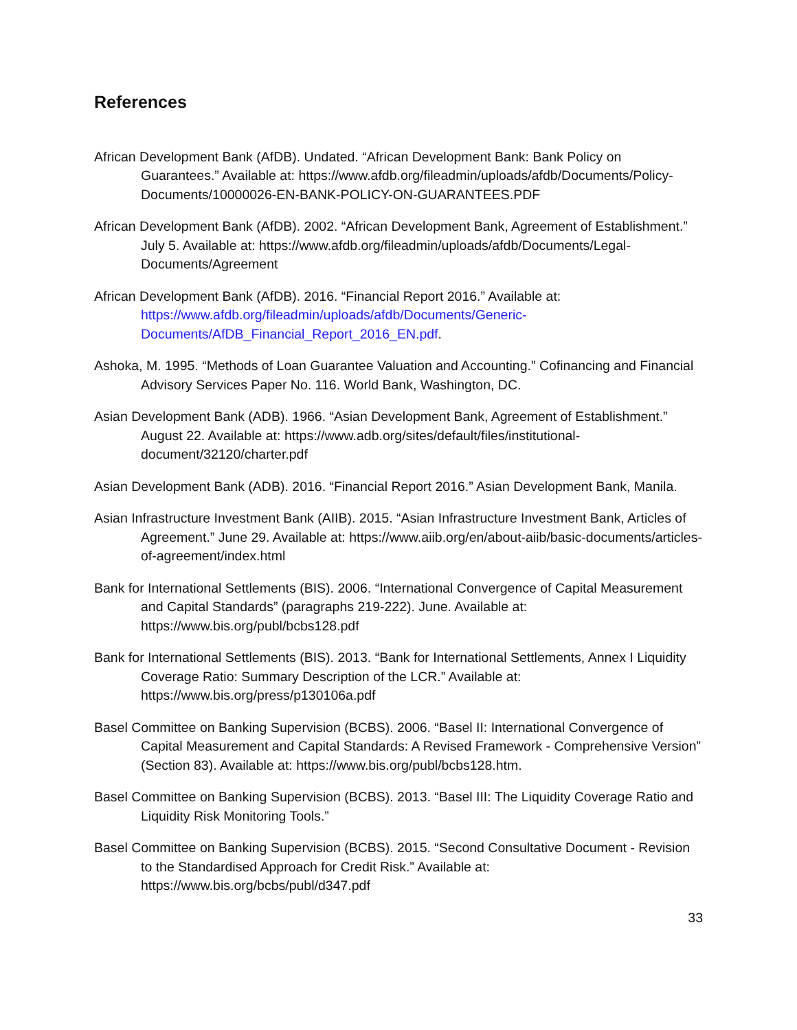References
African Development Bank (AfDB). Undated. “African Development Bank: Bank Policy on Guarantees.” Available at: https://www.afdb.org/fileadmin/uploads/afdb/Documents/Policy-Documents/10000026-EN-BANK-POLICY-ON-GUARANTEES.PDF
African Development Bank (AfDB). 2002. “African Development Bank, Agreement of Establishment.” July 5. Available at: https://www.afdb.org/fileadmin/uploads/afdb/Documents/Legal-Documents/Agreement
African Development Bank (AfDB). 2016. “Financial Report 2016.” Available at: https://www.afdb.org/fileadmin/uploads/afdb/Documents/Generic-Documents/AfDB_Financial_Report_2016_EN.pdf.
Ashoka, M. 1995. “Methods of Loan Guarantee Valuation and Accounting.” Cofinancing and Financial Advisory Services Paper No. 116. World Bank, Washington, DC.
Asian Development Bank (ADB). 1966. “Asian Development Bank, Agreement of Establishment.” August 22. Available at: https://www.adb.org/sites/default/files/institutional-document/32120/charter.pdf
Asian Development Bank (ADB). 2016. “Financial Report 2016.” Asian Development Bank, Manila.
Asian Infrastructure Investment Bank (AIIB). 2015. “Asian Infrastructure Investment Bank, Articles of Agreement.” June 29. Available at: https://www.aiib.org/en/about-aiib/basic-documents/articles-of-agreement/index.html
Bank for International Settlements (BIS). 2006. “International Convergence of Capital Measurement and Capital Standards” (paragraphs 219-222). June. Available at: https://www.bis.org/publ/bcbs128.pdf
Bank for International Settlements (BIS). 2013. “Bank for International Settlements, Annex I Liquidity Coverage Ratio: Summary Description of the LCR.” Available at: https://www.bis.org/press/p130106a.pdf
Basel Committee on Banking Supervision (BCBS). 2006. “Basel II: International Convergence of Capital Measurement and Capital Standards: A Revised Framework - Comprehensive Version” (Section 83). Available at: https://www.bis.org/publ/bcbs128.htm.
Basel Committee on Banking Supervision (BCBS). 2013. “Basel III: The Liquidity Coverage Ratio and Liquidity Risk Monitoring Tools.”
Basel Committee on Banking Supervision (BCBS). 2015. “Second Consultative Document - Revision to the Standardised Approach for Credit Risk.” Available at: https://www.bis.org/bcbs/publ/d347.pdf
33